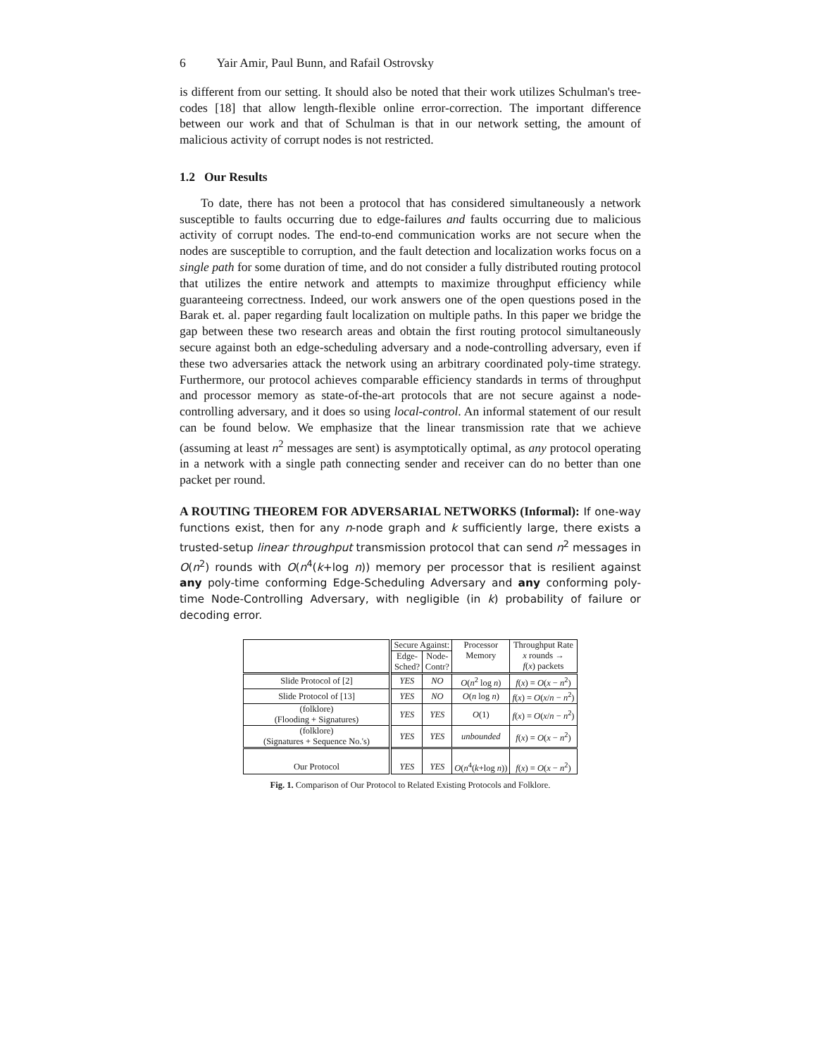6 Yair Amir, Paul Bunn, and Rafail Ostrovsky
is different from our setting. It should also be noted that their work utilizes Schulman's tree-codes [18] that allow length-flexible online error-correction. The important difference between our work and that of Schulman is that in our network setting, the amount of malicious activity of corrupt nodes is not restricted.
1.2 Our Results
To date, there has not been a protocol that has considered simultaneously a network susceptible to faults occurring due to edge-failures and faults occurring due to malicious activity of corrupt nodes. The end-to-end communication works are not secure when the nodes are susceptible to corruption, and the fault detection and localization works focus on a single path for some duration of time, and do not consider a fully distributed routing protocol that utilizes the entire network and attempts to maximize throughput efficiency while guaranteeing correctness. Indeed, our work answers one of the open questions posed in the Barak et. al. paper regarding fault localization on multiple paths. In this paper we bridge the gap between these two research areas and obtain the first routing protocol simultaneously secure against both an edge-scheduling adversary and a node-controlling adversary, even if these two adversaries attack the network using an arbitrary coordinated poly-time strategy. Furthermore, our protocol achieves comparable efficiency standards in terms of throughput and processor memory as state-of-the-art protocols that are not secure against a node-controlling adversary, and it does so using local-control. An informal statement of our result can be found below. We emphasize that the linear transmission rate that we achieve (assuming at least n<sup>2</sup> messages are sent) is asymptotically optimal, as any protocol operating in a network with a single path connecting sender and receiver can do no better than one packet per round.
A ROUTING THEOREM FOR ADVERSARIAL NETWORKS (Informal): If one-way functions exist, then for any n-node graph and k sufficiently large, there exists a trusted-setup linear throughput transmission protocol that can send n<sup>2</sup> messages in O(n<sup>2</sup>) rounds with O(n<sup>4</sup>(k+log n)) memory per processor that is resilient against any poly-time conforming Edge-Scheduling Adversary and any conforming poly-time Node-Controlling Adversary, with negligible (in k) probability of failure or decoding error.
| | Secure Against: | | Processor Memory | Throughput Rate x rounds → f ( x ) packets |
| --- | --- | --- | --- | --- |
| | Edge- Sched? | Node- Contr? | | |
| Slide Protocol of [2] | YES | NO | O ( n<sup>2</sup> log n ) | f ( x ) = O ( x − n<sup>2</sup>) |
| Slide Protocol of [13] | YES | NO | O ( n log n ) | f ( x ) = O ( x / n − n<sup>2</sup>) |
| (folklore) (Flooding + Signatures) | YES | YES | O (1) | f ( x ) = O ( x / n − n<sup>2</sup>) |
| (folklore) (Signatures + Sequence No.'s) | YES | YES | unbounded | f ( x ) = O ( x − n<sup>2</sup>) |
| Our Protocol | YES | YES | O ( n<sup>4</sup>( k +log n )) | f ( x ) = O ( x − n<sup>2</sup>) |
Fig. 1. Comparison of Our Protocol to Related Existing Protocols and Folklore.